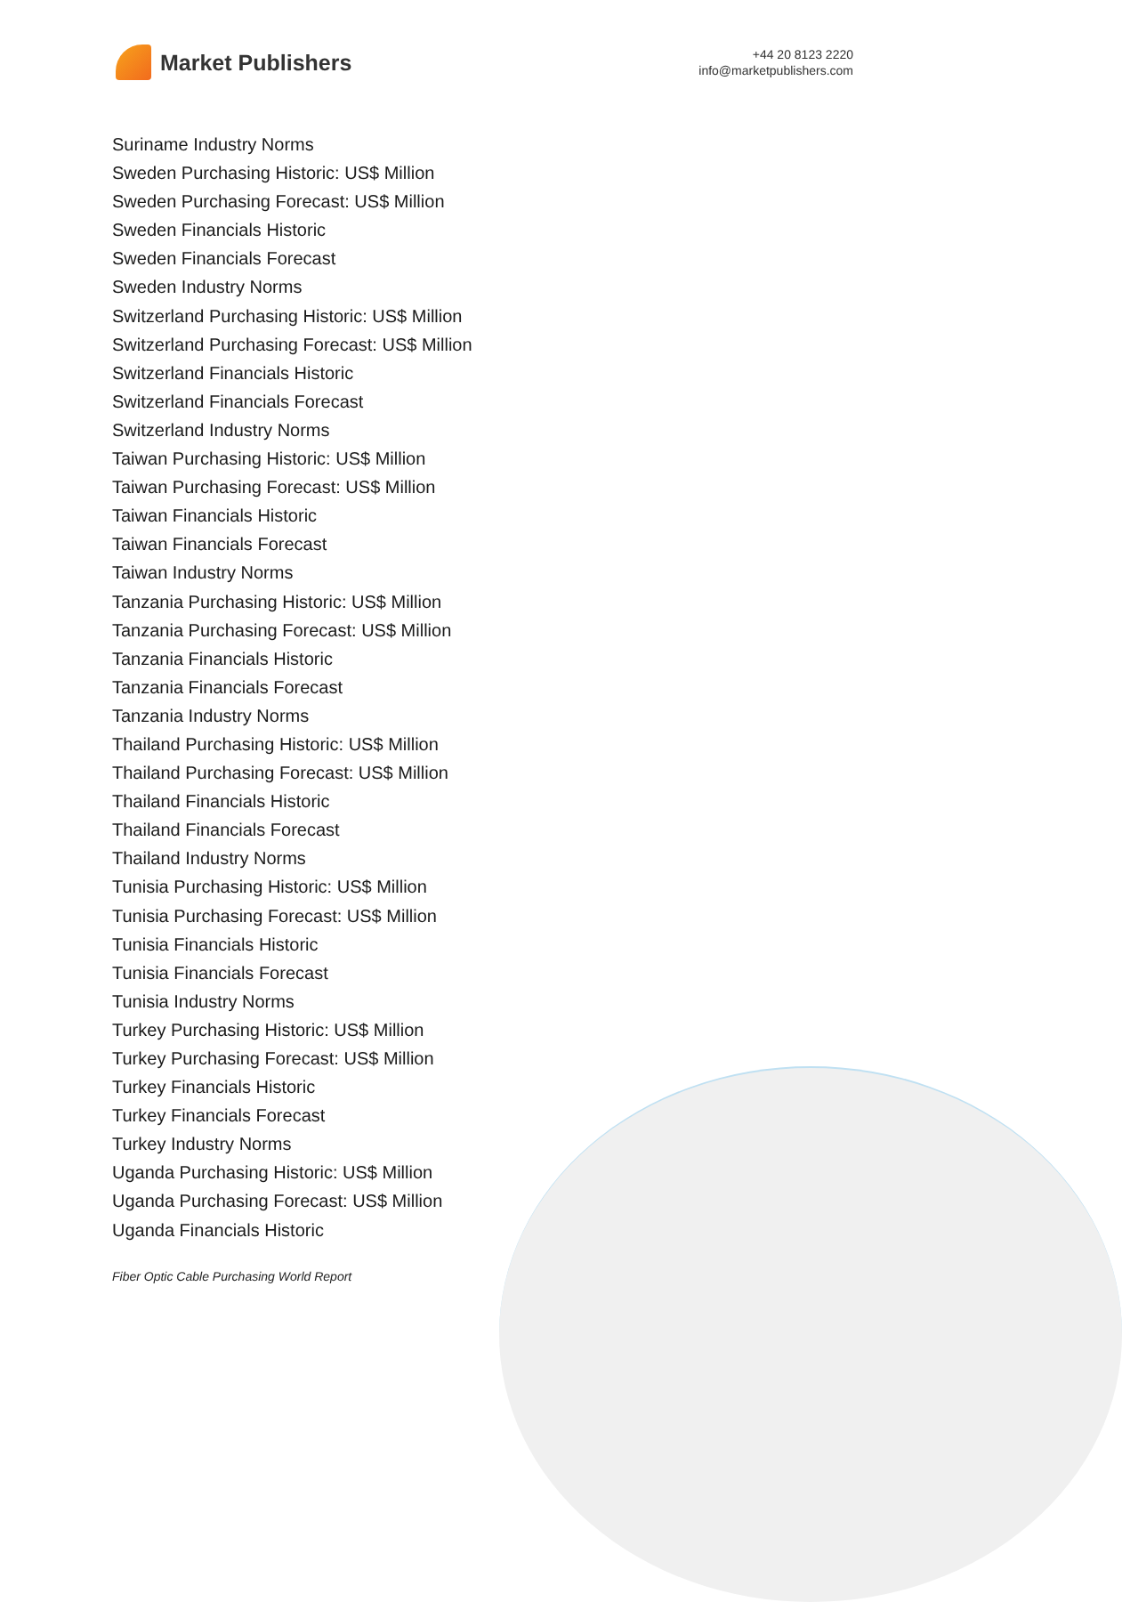Market Publishers
+44 20 8123 2220
info@marketpublishers.com
Suriname Industry Norms
Sweden Purchasing Historic: US$ Million
Sweden Purchasing Forecast: US$ Million
Sweden Financials Historic
Sweden Financials Forecast
Sweden Industry Norms
Switzerland Purchasing Historic: US$ Million
Switzerland Purchasing Forecast: US$ Million
Switzerland Financials Historic
Switzerland Financials Forecast
Switzerland Industry Norms
Taiwan Purchasing Historic: US$ Million
Taiwan Purchasing Forecast: US$ Million
Taiwan Financials Historic
Taiwan Financials Forecast
Taiwan Industry Norms
Tanzania Purchasing Historic: US$ Million
Tanzania Purchasing Forecast: US$ Million
Tanzania Financials Historic
Tanzania Financials Forecast
Tanzania Industry Norms
Thailand Purchasing Historic: US$ Million
Thailand Purchasing Forecast: US$ Million
Thailand Financials Historic
Thailand Financials Forecast
Thailand Industry Norms
Tunisia Purchasing Historic: US$ Million
Tunisia Purchasing Forecast: US$ Million
Tunisia Financials Historic
Tunisia Financials Forecast
Tunisia Industry Norms
Turkey Purchasing Historic: US$ Million
Turkey Purchasing Forecast: US$ Million
Turkey Financials Historic
Turkey Financials Forecast
Turkey Industry Norms
Uganda Purchasing Historic: US$ Million
Uganda Purchasing Forecast: US$ Million
Uganda Financials Historic
Fiber Optic Cable Purchasing World Report